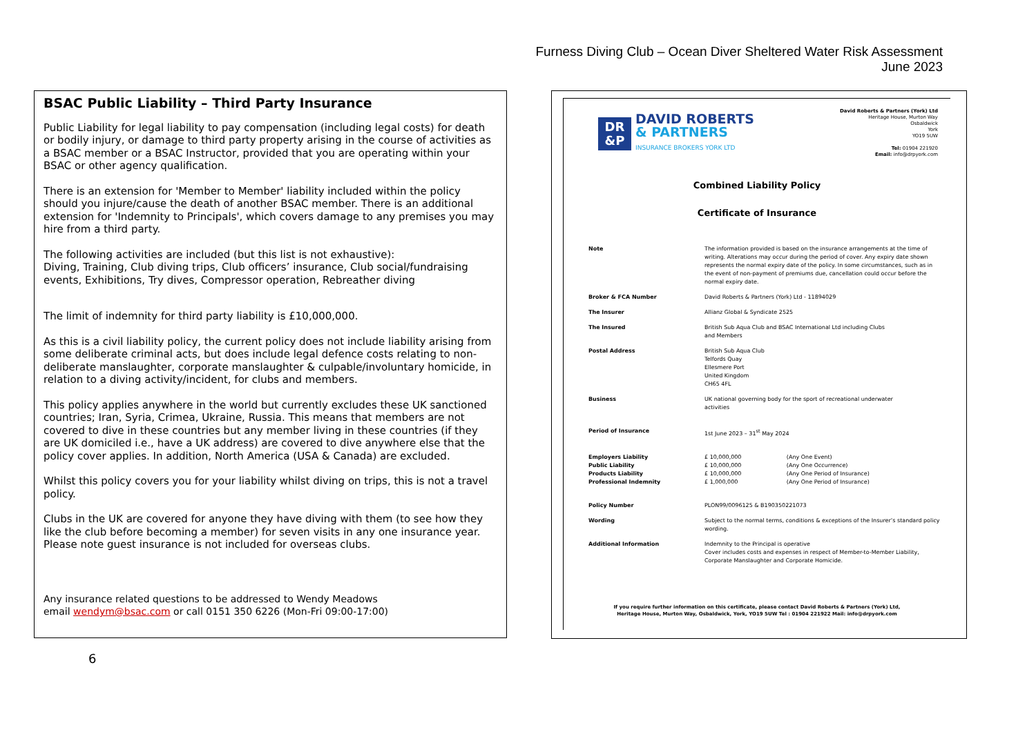Furness Diving Club – Ocean Diver Sheltered Water Risk Assessment
June 2023
BSAC Public Liability – Third Party Insurance
Public Liability for legal liability to pay compensation (including legal costs) for death or bodily injury, or damage to third party property arising in the course of activities as a BSAC member or a BSAC Instructor, provided that you are operating within your BSAC or other agency qualification.
There is an extension for 'Member to Member' liability included within the policy should you injure/cause the death of another BSAC member. There is an additional extension for 'Indemnity to Principals', which covers damage to any premises you may hire from a third party.
The following activities are included (but this list is not exhaustive):
Diving, Training, Club diving trips, Club officers’ insurance, Club social/fundraising events, Exhibitions, Try dives, Compressor operation, Rebreather diving
The limit of indemnity for third party liability is £10,000,000.
As this is a civil liability policy, the current policy does not include liability arising from some deliberate criminal acts, but does include legal defence costs relating to non-deliberate manslaughter, corporate manslaughter & culpable/involuntary homicide, in relation to a diving activity/incident, for clubs and members.
This policy applies anywhere in the world but currently excludes these UK sanctioned countries; Iran, Syria, Crimea, Ukraine, Russia. This means that members are not covered to dive in these countries but any member living in these countries (if they are UK domiciled i.e., have a UK address) are covered to dive anywhere else that the policy cover applies. In addition, North America (USA & Canada) are excluded.
Whilst this policy covers you for your liability whilst diving on trips, this is not a travel policy.
Clubs in the UK are covered for anyone they have diving with them (to see how they like the club before becoming a member) for seven visits in any one insurance year. Please note guest insurance is not included for overseas clubs.
Any insurance related questions to be addressed to Wendy Meadows
email wendym@bsac.com or call 0151 350 6226 (Mon-Fri 09:00-17:00)
DR
&P
DAVID ROBERTS
& PARTNERS
INSURANCE BROKERS YORK LTD
David Roberts & Partners (York) Ltd
Heritage House, Murton Way
Osbaldwick
York
YO19 5UW
Tel: 01904 221920
Email: info@drpyork.com
Combined Liability Policy
Certificate of Insurance
| Note | The information provided is based on the insurance arrangements at the time of writing. Alterations may occur during the period of cover. Any expiry date shown represents the normal expiry date of the policy. In some circumstances, such as in the event of non-payment of premiums due, cancellation could occur before the normal expiry date. | |
| Broker & FCA Number | David Roberts & Partners (York) Ltd - 11894029 | |
| The Insurer | Allianz Global & Syndicate 2525 | |
| The Insured | British Sub Aqua Club and BSAC International Ltd including Clubs and Members | |
| Postal Address | British Sub Aqua Club Telfords Quay Ellesmere Port United Kingdom CH65 4FL | |
| Business | UK national governing body for the sport of recreational underwater activities | |
| Period of Insurance | 1st June 2023 – 31<sup>st</sup> May 2024 | |
| Employers Liability Public Liability Products Liability Professional Indemnity | £ 10,000,000 £ 10,000,000 £ 10,000,000 £ 1,000,000 | (Any One Event) (Any One Occurrence) (Any One Period of Insurance) (Any One Period of Insurance) |
| Policy Number | PLON99/0096125 & B190350221073 | |
| Wording | Subject to the normal terms, conditions & exceptions of the Insurer’s standard policy wording. | |
| Additional Information | Indemnity to the Principal is operative Cover includes costs and expenses in respect of Member-to-Member Liability, Corporate Manslaughter and Corporate Homicide. | |
If you require further information on this certificate, please contact David Roberts & Partners (York) Ltd,
Heritage House, Murton Way, Osbaldwick, York, YO19 5UW Tel : 01904 221922 Mail: info@drpyork.com
6